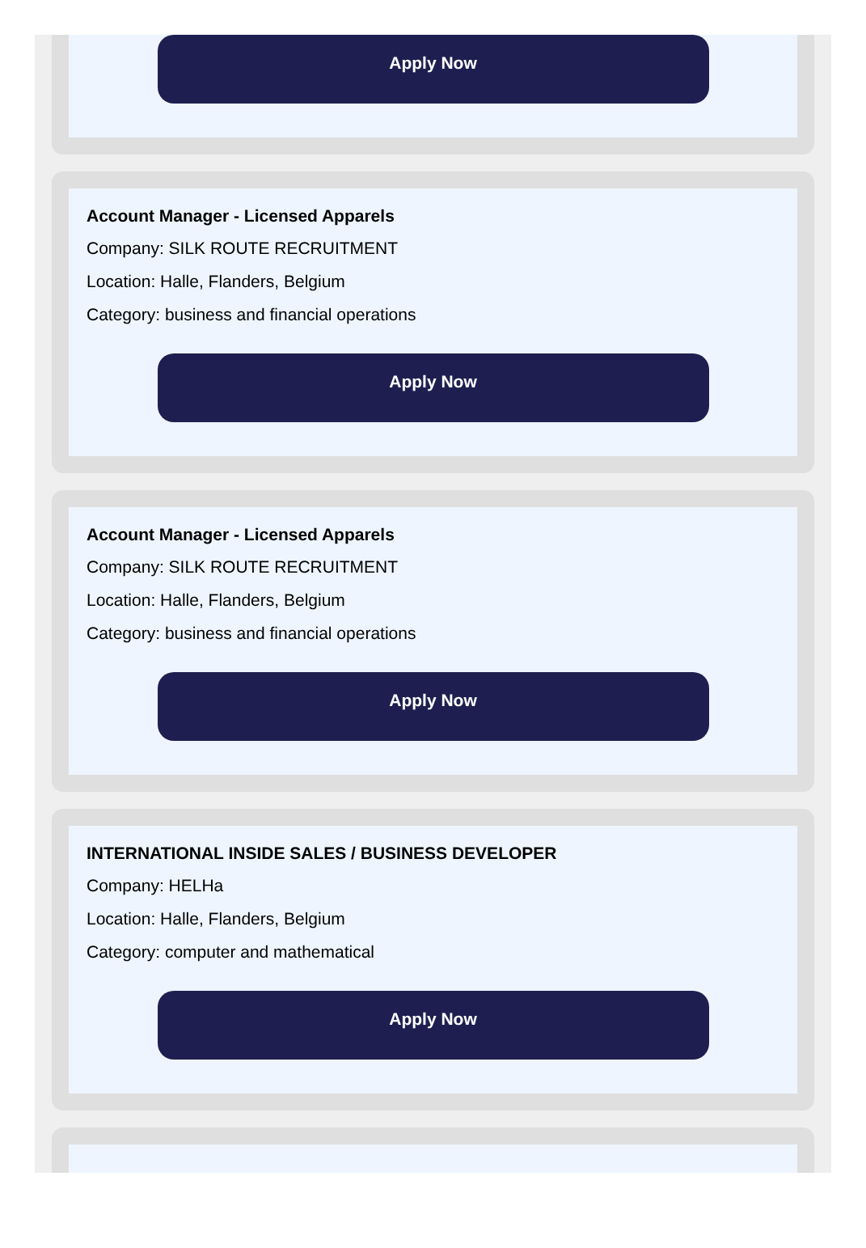Apply Now
Account Manager - Licensed Apparels
Company: SILK ROUTE RECRUITMENT
Location: Halle, Flanders, Belgium
Category: business and financial operations
Apply Now
Account Manager - Licensed Apparels
Company: SILK ROUTE RECRUITMENT
Location: Halle, Flanders, Belgium
Category: business and financial operations
Apply Now
INTERNATIONAL INSIDE SALES / BUSINESS DEVELOPER
Company: HELHa
Location: Halle, Flanders, Belgium
Category: computer and mathematical
Apply Now